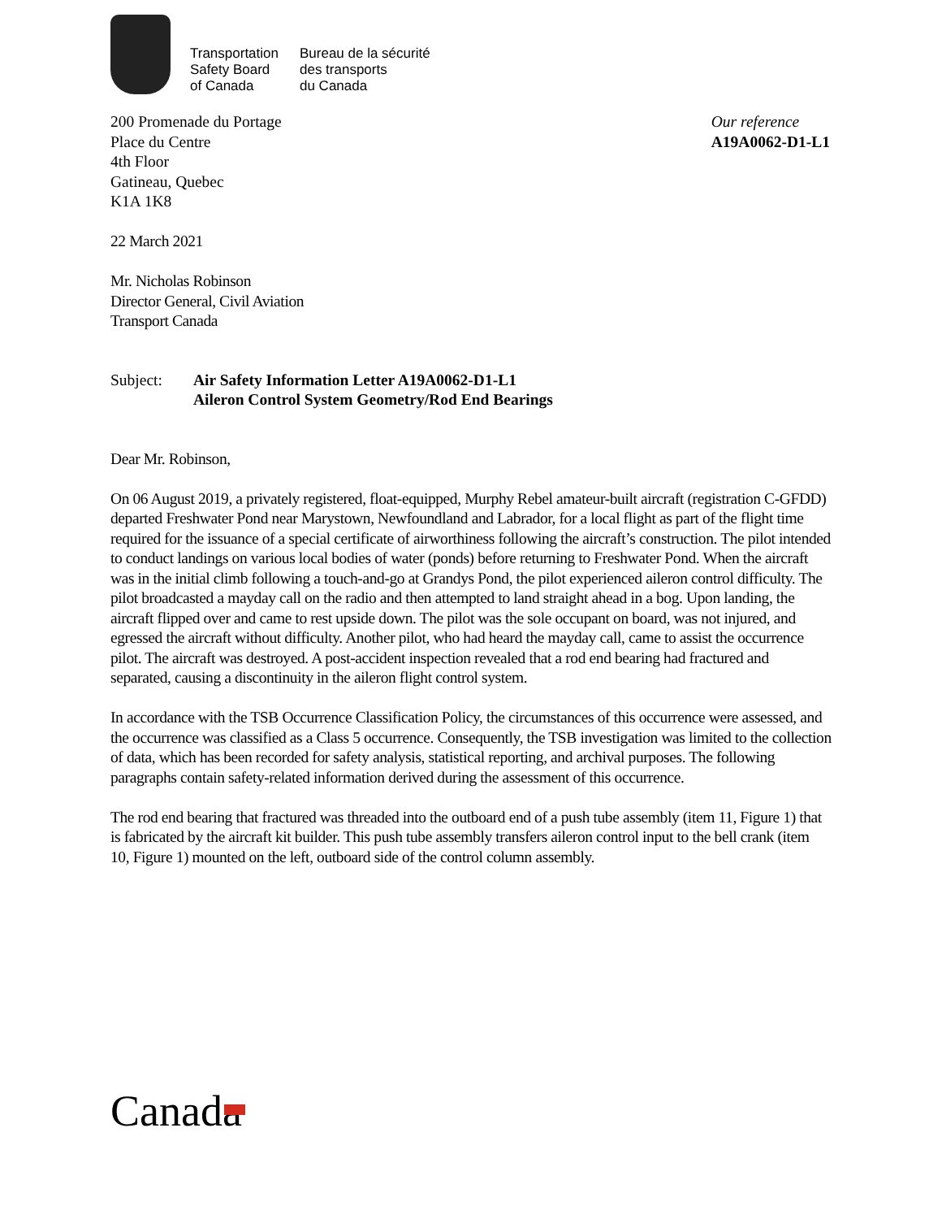Transportation
Safety Board
of Canada
Bureau de la sécurité
des transports
du Canada
200 Promenade du Portage
Place du Centre
4th Floor
Gatineau, Quebec
K1A 1K8
Our reference
A19A0062-D1-L1
22 March 2021
Mr. Nicholas Robinson
Director General, Civil Aviation
Transport Canada
Subject: Air Safety Information Letter A19A0062-D1-L1
Aileron Control System Geometry/Rod End Bearings
Dear Mr. Robinson,
On 06 August 2019, a privately registered, float-equipped, Murphy Rebel amateur-built aircraft (registration C-GFDD) departed Freshwater Pond near Marystown, Newfoundland and Labrador, for a local flight as part of the flight time required for the issuance of a special certificate of airworthiness following the aircraft’s construction. The pilot intended to conduct landings on various local bodies of water (ponds) before returning to Freshwater Pond. When the aircraft was in the initial climb following a touch-and-go at Grandys Pond, the pilot experienced aileron control difficulty. The pilot broadcasted a mayday call on the radio and then attempted to land straight ahead in a bog. Upon landing, the aircraft flipped over and came to rest upside down. The pilot was the sole occupant on board, was not injured, and egressed the aircraft without difficulty. Another pilot, who had heard the mayday call, came to assist the occurrence pilot. The aircraft was destroyed. A post-accident inspection revealed that a rod end bearing had fractured and separated, causing a discontinuity in the aileron flight control system.
In accordance with the TSB Occurrence Classification Policy, the circumstances of this occurrence were assessed, and the occurrence was classified as a Class 5 occurrence. Consequently, the TSB investigation was limited to the collection of data, which has been recorded for safety analysis, statistical reporting, and archival purposes. The following paragraphs contain safety-related information derived during the assessment of this occurrence.
The rod end bearing that fractured was threaded into the outboard end of a push tube assembly (item 11, Figure 1) that is fabricated by the aircraft kit builder. This push tube assembly transfers aileron control input to the bell crank (item 10, Figure 1) mounted on the left, outboard side of the control column assembly.
Canada